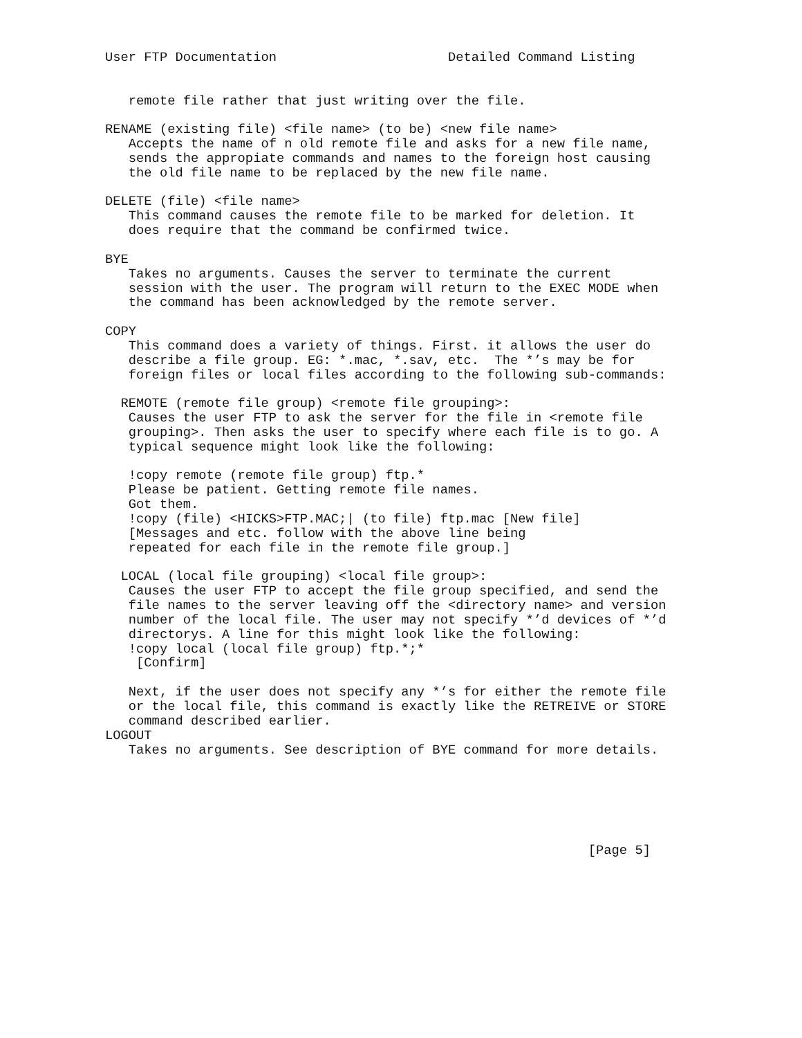User FTP Documentation                      Detailed Command Listing


   remote file rather that just writing over the file.

RENAME (existing file) <file name> (to be) <new file name>
   Accepts the name of n old remote file and asks for a new file name,
   sends the appropiate commands and names to the foreign host causing
   the old file name to be replaced by the new file name.

DELETE (file) <file name>
   This command causes the remote file to be marked for deletion. It
   does require that the command be confirmed twice.

BYE
   Takes no arguments. Causes the server to terminate the current
   session with the user. The program will return to the EXEC MODE when
   the command has been acknowledged by the remote server.

COPY
   This command does a variety of things. First. it allows the user do
   describe a file group. EG: *.mac, *.sav, etc.  The *’s may be for
   foreign files or local files according to the following sub-commands:

  REMOTE (remote file group) <remote file grouping>:
   Causes the user FTP to ask the server for the file in <remote file
   grouping>. Then asks the user to specify where each file is to go. A
   typical sequence might look like the following:

   !copy remote (remote file group) ftp.*
   Please be patient. Getting remote file names.
   Got them.
   !copy (file) <HICKS>FTP.MAC;| (to file) ftp.mac [New file]
   [Messages and etc. follow with the above line being
   repeated for each file in the remote file group.]

  LOCAL (local file grouping) <local file group>:
   Causes the user FTP to accept the file group specified, and send the
   file names to the server leaving off the <directory name> and version
   number of the local file. The user may not specify *’d devices of *’d
   directorys. A line for this might look like the following:
   !copy local (local file group) ftp.*;*
    [Confirm]

   Next, if the user does not specify any *’s for either the remote file
   or the local file, this command is exactly like the RETREIVE or STORE
   command described earlier.
LOGOUT
   Takes no arguments. See description of BYE command for more details.






                                                              [Page 5]